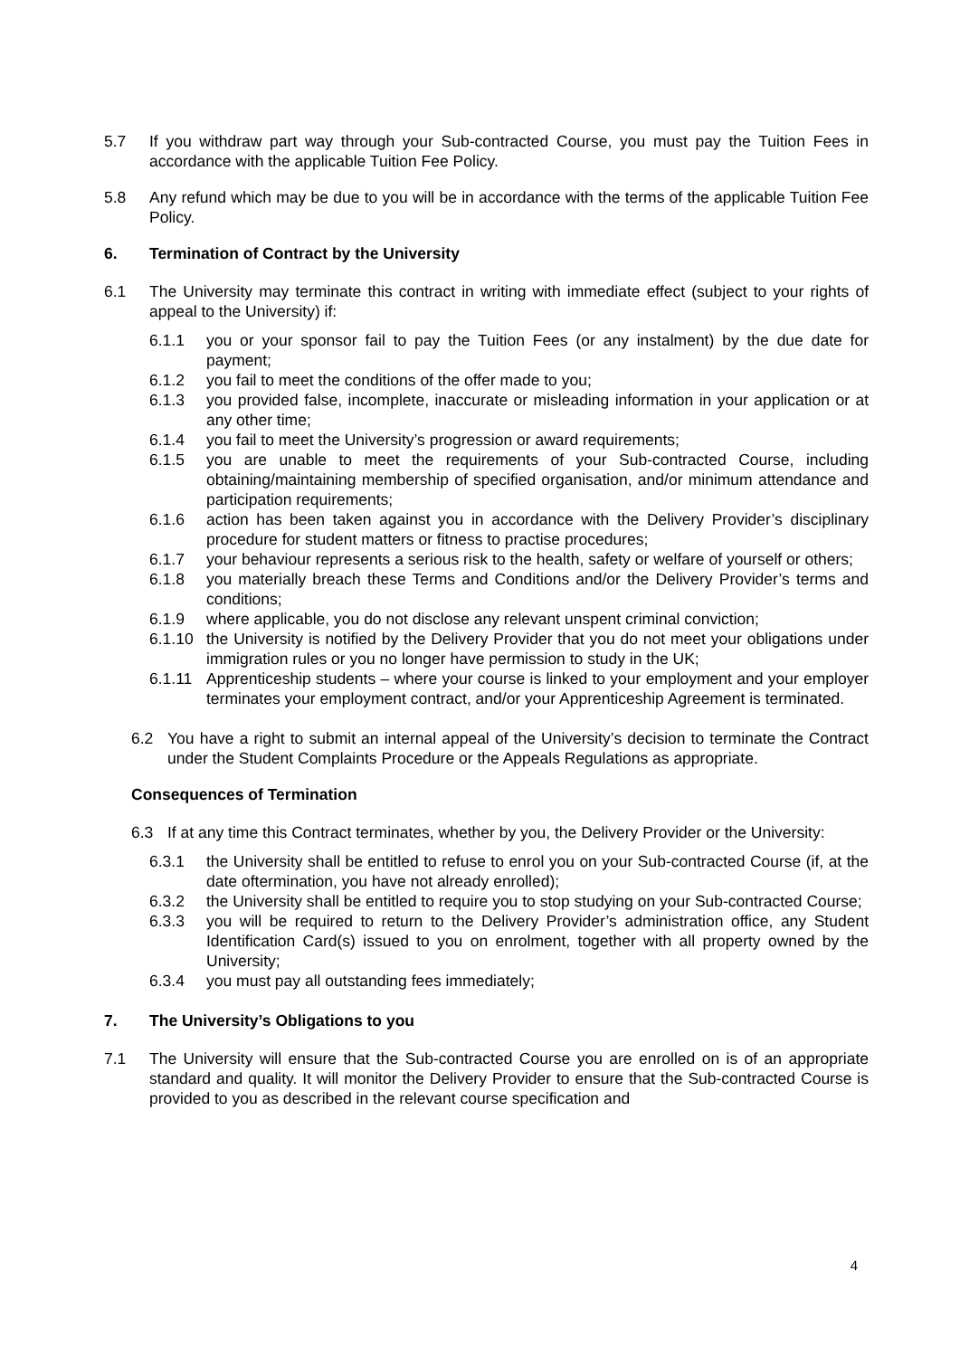5.7 If you withdraw part way through your Sub-contracted Course, you must pay the Tuition Fees in accordance with the applicable Tuition Fee Policy.
5.8 Any refund which may be due to you will be in accordance with the terms of the applicable Tuition Fee Policy.
6. Termination of Contract by the University
6.1 The University may terminate this contract in writing with immediate effect (subject to your rights of appeal to the University) if:
6.1.1 you or your sponsor fail to pay the Tuition Fees (or any instalment) by the due date for payment;
6.1.2 you fail to meet the conditions of the offer made to you;
6.1.3 you provided false, incomplete, inaccurate or misleading information in your application or at any other time;
6.1.4 you fail to meet the University’s progression or award requirements;
6.1.5 you are unable to meet the requirements of your Sub-contracted Course, including obtaining/maintaining membership of specified organisation, and/or minimum attendance and participation requirements;
6.1.6 action has been taken against you in accordance with the Delivery Provider’s disciplinary procedure for student matters or fitness to practise procedures;
6.1.7 your behaviour represents a serious risk to the health, safety or welfare of yourself or others;
6.1.8 you materially breach these Terms and Conditions and/or the Delivery Provider’s terms and conditions;
6.1.9 where applicable, you do not disclose any relevant unspent criminal conviction;
6.1.10 the University is notified by the Delivery Provider that you do not meet your obligations under immigration rules or you no longer have permission to study in the UK;
6.1.11 Apprenticeship students – where your course is linked to your employment and your employer terminates your employment contract, and/or your Apprenticeship Agreement is terminated.
6.2 You have a right to submit an internal appeal of the University’s decision to terminate the Contract under the Student Complaints Procedure or the Appeals Regulations as appropriate.
Consequences of Termination
6.3 If at any time this Contract terminates, whether by you, the Delivery Provider or the University:
6.3.1 the University shall be entitled to refuse to enrol you on your Sub-contracted Course (if, at the date oftermination, you have not already enrolled);
6.3.2 the University shall be entitled to require you to stop studying on your Sub-contracted Course;
6.3.3 you will be required to return to the Delivery Provider’s administration office, any Student Identification Card(s) issued to you on enrolment, together with all property owned by the University;
6.3.4 you must pay all outstanding fees immediately;
7. The University’s Obligations to you
7.1 The University will ensure that the Sub-contracted Course you are enrolled on is of an appropriate standard and quality. It will monitor the Delivery Provider to ensure that the Sub-contracted Course is provided to you as described in the relevant course specification and
4